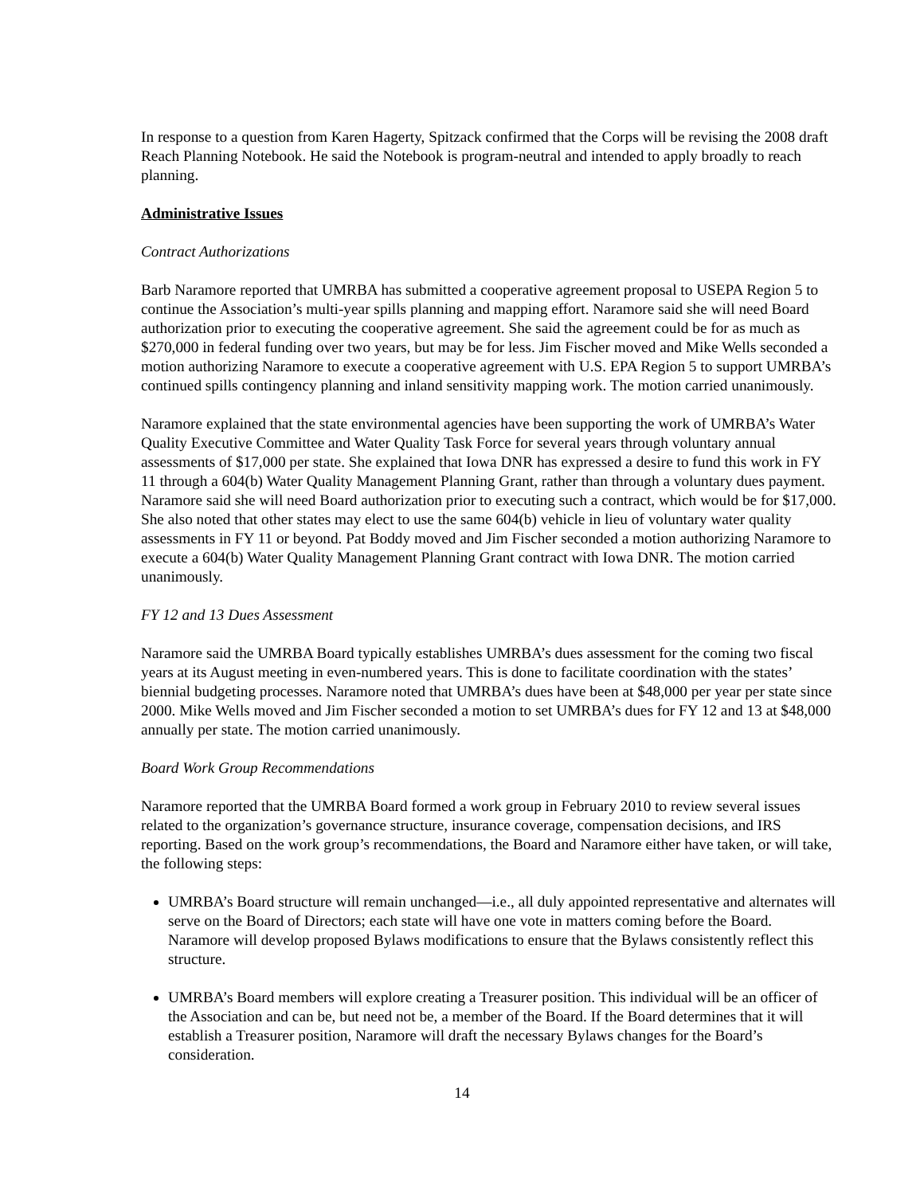In response to a question from Karen Hagerty, Spitzack confirmed that the Corps will be revising the 2008 draft Reach Planning Notebook. He said the Notebook is program-neutral and intended to apply broadly to reach planning.
Administrative Issues
Contract Authorizations
Barb Naramore reported that UMRBA has submitted a cooperative agreement proposal to USEPA Region 5 to continue the Association’s multi-year spills planning and mapping effort. Naramore said she will need Board authorization prior to executing the cooperative agreement. She said the agreement could be for as much as $270,000 in federal funding over two years, but may be for less. Jim Fischer moved and Mike Wells seconded a motion authorizing Naramore to execute a cooperative agreement with U.S. EPA Region 5 to support UMRBA’s continued spills contingency planning and inland sensitivity mapping work. The motion carried unanimously.
Naramore explained that the state environmental agencies have been supporting the work of UMRBA’s Water Quality Executive Committee and Water Quality Task Force for several years through voluntary annual assessments of $17,000 per state. She explained that Iowa DNR has expressed a desire to fund this work in FY 11 through a 604(b) Water Quality Management Planning Grant, rather than through a voluntary dues payment. Naramore said she will need Board authorization prior to executing such a contract, which would be for $17,000. She also noted that other states may elect to use the same 604(b) vehicle in lieu of voluntary water quality assessments in FY 11 or beyond. Pat Boddy moved and Jim Fischer seconded a motion authorizing Naramore to execute a 604(b) Water Quality Management Planning Grant contract with Iowa DNR. The motion carried unanimously.
FY 12 and 13 Dues Assessment
Naramore said the UMRBA Board typically establishes UMRBA’s dues assessment for the coming two fiscal years at its August meeting in even-numbered years. This is done to facilitate coordination with the states’ biennial budgeting processes. Naramore noted that UMRBA’s dues have been at $48,000 per year per state since 2000. Mike Wells moved and Jim Fischer seconded a motion to set UMRBA’s dues for FY 12 and 13 at $48,000 annually per state. The motion carried unanimously.
Board Work Group Recommendations
Naramore reported that the UMRBA Board formed a work group in February 2010 to review several issues related to the organization’s governance structure, insurance coverage, compensation decisions, and IRS reporting. Based on the work group’s recommendations, the Board and Naramore either have taken, or will take, the following steps:
UMRBA’s Board structure will remain unchanged—i.e., all duly appointed representative and alternates will serve on the Board of Directors; each state will have one vote in matters coming before the Board. Naramore will develop proposed Bylaws modifications to ensure that the Bylaws consistently reflect this structure.
UMRBA’s Board members will explore creating a Treasurer position. This individual will be an officer of the Association and can be, but need not be, a member of the Board. If the Board determines that it will establish a Treasurer position, Naramore will draft the necessary Bylaws changes for the Board’s consideration.
14